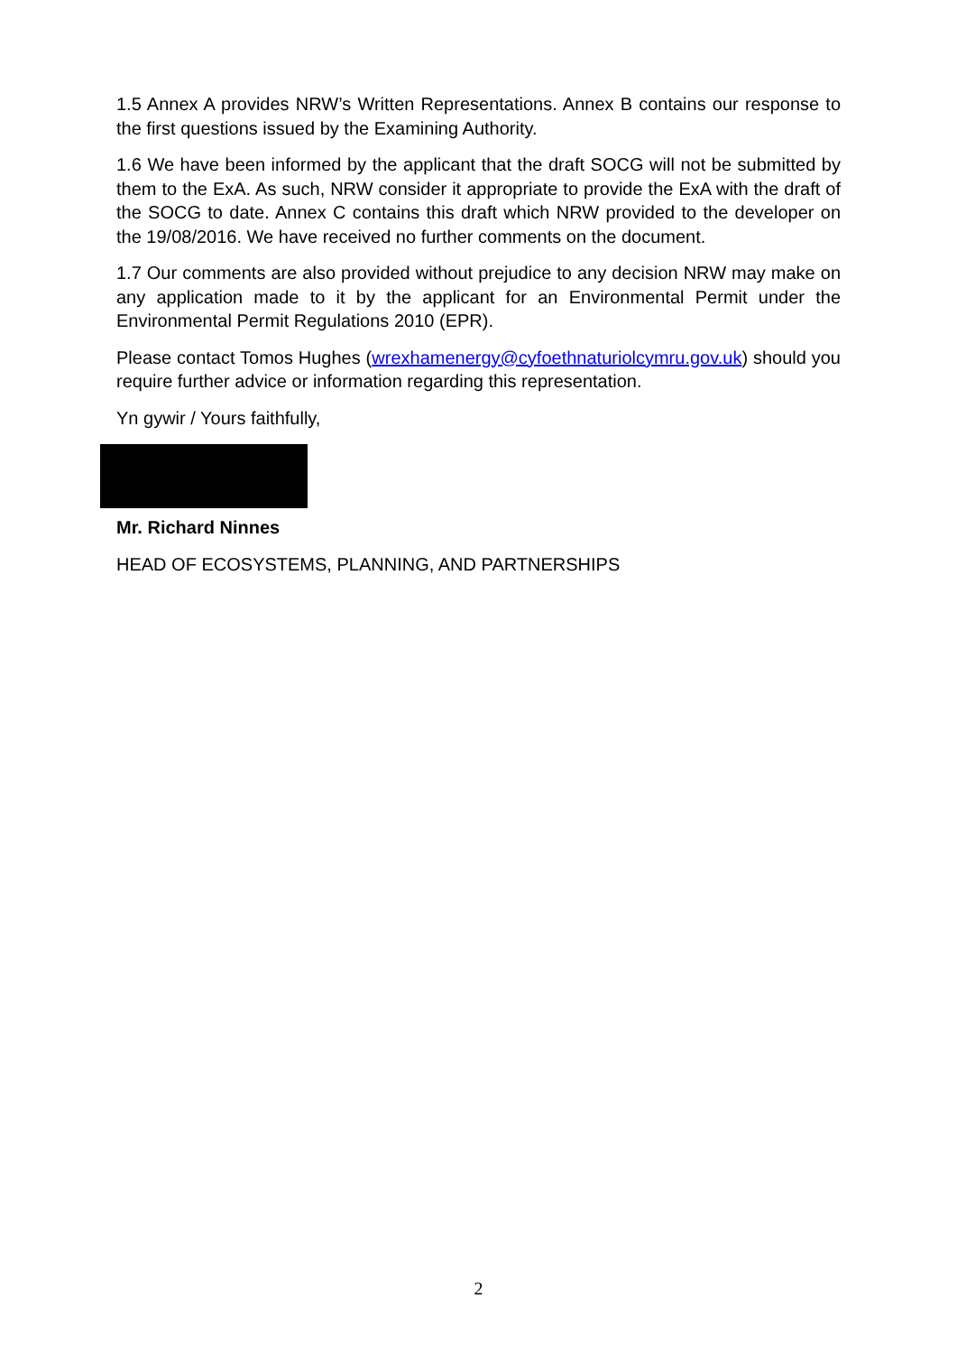1.5 Annex A provides NRW’s Written Representations. Annex B contains our response to the first questions issued by the Examining Authority.
1.6 We have been informed by the applicant that the draft SOCG will not be submitted by them to the ExA. As such, NRW consider it appropriate to provide the ExA with the draft of the SOCG to date. Annex C contains this draft which NRW provided to the developer on the 19/08/2016. We have received no further comments on the document.
1.7 Our comments are also provided without prejudice to any decision NRW may make on any application made to it by the applicant for an Environmental Permit under the Environmental Permit Regulations 2010 (EPR).
Please contact Tomos Hughes (wrexhamenergy@cyfoethnaturiolcymru.gov.uk) should you require further advice or information regarding this representation.
Yn gywir / Yours faithfully,
Mr. Richard Ninnes
HEAD OF ECOSYSTEMS, PLANNING, AND PARTNERSHIPS
2